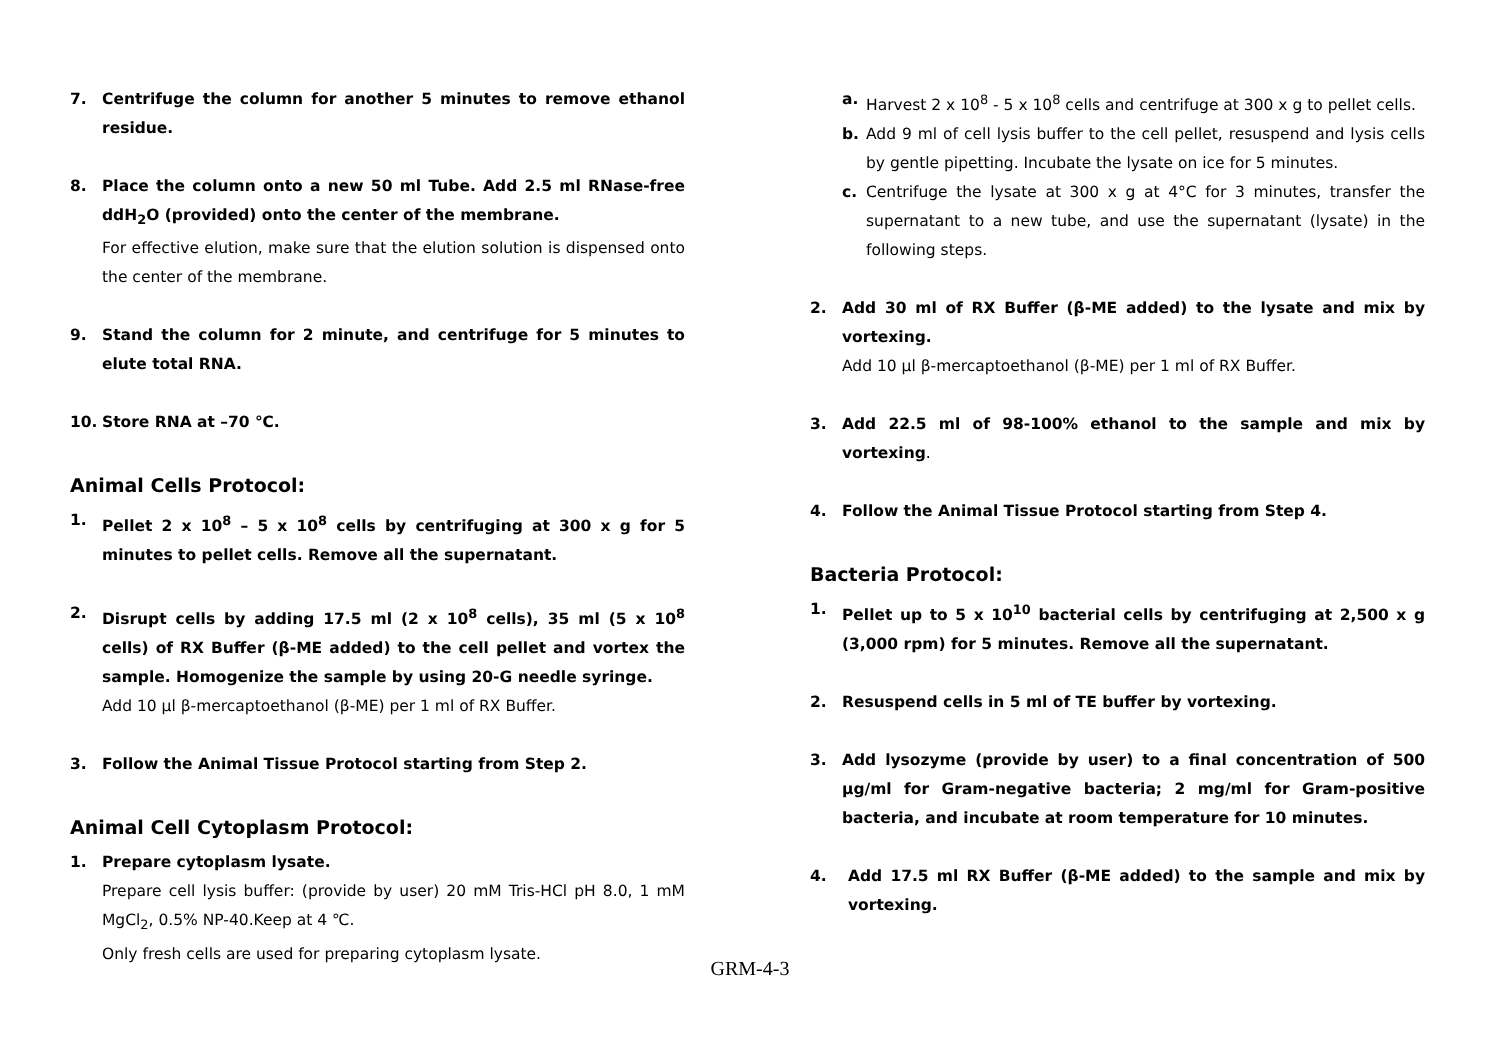7. Centrifuge the column for another 5 minutes to remove ethanol residue.
8. Place the column onto a new 50 ml Tube. Add 2.5 ml RNase-free ddH<sub>2</sub>O (provided) onto the center of the membrane.
For effective elution, make sure that the elution solution is dispensed onto the center of the membrane.
9. Stand the column for 2 minute, and centrifuge for 5 minutes to elute total RNA.
10. Store RNA at –70 ℃.
Animal Cells Protocol:
1. Pellet 2 x 10<sup>8</sup> – 5 x 10<sup>8</sup> cells by centrifuging at 300 x g for 5 minutes to pellet cells. Remove all the supernatant.
2. Disrupt cells by adding 17.5 ml (2 x 10<sup>8</sup> cells), 35 ml (5 x 10<sup>8</sup> cells) of RX Buffer (β-ME added) to the cell pellet and vortex the sample. Homogenize the sample by using 20-G needle syringe.
Add 10 μl β-mercaptoethanol (β-ME) per 1 ml of RX Buffer.
3. Follow the Animal Tissue Protocol starting from Step 2.
Animal Cell Cytoplasm Protocol:
1. Prepare cytoplasm lysate.
Prepare cell lysis buffer: (provide by user) 20 mM Tris-HCl pH 8.0, 1 mM MgCl<sub>2</sub>, 0.5% NP-40.Keep at 4 ℃.
Only fresh cells are used for preparing cytoplasm lysate.
a. Harvest 2 x 10<sup>8</sup> - 5 x 10<sup>8</sup> cells and centrifuge at 300 x g to pellet cells.
b. Add 9 ml of cell lysis buffer to the cell pellet, resuspend and lysis cells by gentle pipetting. Incubate the lysate on ice for 5 minutes.
c. Centrifuge the lysate at 300 x g at 4°C for 3 minutes, transfer the supernatant to a new tube, and use the supernatant (lysate) in the following steps.
2. Add 30 ml of RX Buffer (β-ME added) to the lysate and mix by vortexing.
Add 10 μl β-mercaptoethanol (β-ME) per 1 ml of RX Buffer.
3. Add 22.5 ml of 98-100% ethanol to the sample and mix by vortexing.
4. Follow the Animal Tissue Protocol starting from Step 4.
Bacteria Protocol:
1. Pellet up to 5 x 10<sup>10</sup> bacterial cells by centrifuging at 2,500 x g (3,000 rpm) for 5 minutes. Remove all the supernatant.
2. Resuspend cells in 5 ml of TE buffer by vortexing.
3. Add lysozyme (provide by user) to a final concentration of 500 μg/ml for Gram-negative bacteria; 2 mg/ml for Gram-positive bacteria, and incubate at room temperature for 10 minutes.
4. Add 17.5 ml RX Buffer (β-ME added) to the sample and mix by vortexing.
GRM-4-3